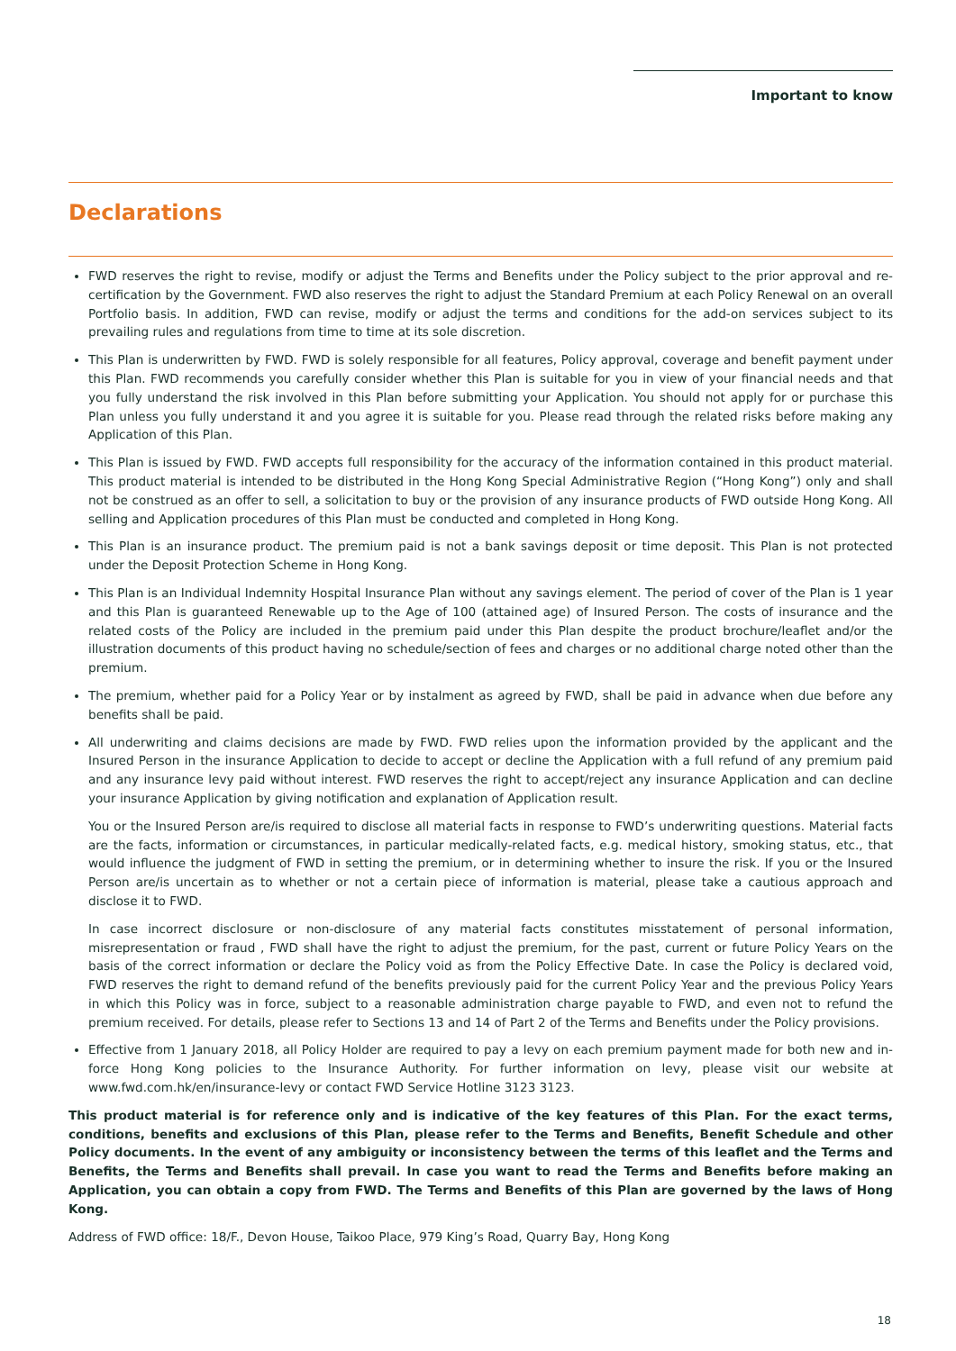Important to know
Declarations
FWD reserves the right to revise, modify or adjust the Terms and Benefits under the Policy subject to the prior approval and re-certification by the Government. FWD also reserves the right to adjust the Standard Premium at each Policy Renewal on an overall Portfolio basis. In addition, FWD can revise, modify or adjust the terms and conditions for the add-on services subject to its prevailing rules and regulations from time to time at its sole discretion.
This Plan is underwritten by FWD. FWD is solely responsible for all features, Policy approval, coverage and benefit payment under this Plan. FWD recommends you carefully consider whether this Plan is suitable for you in view of your financial needs and that you fully understand the risk involved in this Plan before submitting your Application. You should not apply for or purchase this Plan unless you fully understand it and you agree it is suitable for you. Please read through the related risks before making any Application of this Plan.
This Plan is issued by FWD. FWD accepts full responsibility for the accuracy of the information contained in this product material. This product material is intended to be distributed in the Hong Kong Special Administrative Region (“Hong Kong”) only and shall not be construed as an offer to sell, a solicitation to buy or the provision of any insurance products of FWD outside Hong Kong. All selling and Application procedures of this Plan must be conducted and completed in Hong Kong.
This Plan is an insurance product. The premium paid is not a bank savings deposit or time deposit. This Plan is not protected under the Deposit Protection Scheme in Hong Kong.
This Plan is an Individual Indemnity Hospital Insurance Plan without any savings element. The period of cover of the Plan is 1 year and this Plan is guaranteed Renewable up to the Age of 100 (attained age) of Insured Person. The costs of insurance and the related costs of the Policy are included in the premium paid under this Plan despite the product brochure/leaflet and/or the illustration documents of this product having no schedule/section of fees and charges or no additional charge noted other than the premium.
The premium, whether paid for a Policy Year or by instalment as agreed by FWD, shall be paid in advance when due before any benefits shall be paid.
All underwriting and claims decisions are made by FWD. FWD relies upon the information provided by the applicant and the Insured Person in the insurance Application to decide to accept or decline the Application with a full refund of any premium paid and any insurance levy paid without interest. FWD reserves the right to accept/reject any insurance Application and can decline your insurance Application by giving notification and explanation of Application result.
You or the Insured Person are/is required to disclose all material facts in response to FWD’s underwriting questions. Material facts are the facts, information or circumstances, in particular medically-related facts, e.g. medical history, smoking status, etc., that would influence the judgment of FWD in setting the premium, or in determining whether to insure the risk. If you or the Insured Person are/is uncertain as to whether or not a certain piece of information is material, please take a cautious approach and disclose it to FWD.
In case incorrect disclosure or non-disclosure of any material facts constitutes misstatement of personal information, misrepresentation or fraud , FWD shall have the right to adjust the premium, for the past, current or future Policy Years on the basis of the correct information or declare the Policy void as from the Policy Effective Date. In case the Policy is declared void, FWD reserves the right to demand refund of the benefits previously paid for the current Policy Year and the previous Policy Years in which this Policy was in force, subject to a reasonable administration charge payable to FWD, and even not to refund the premium received. For details, please refer to Sections 13 and 14 of Part 2 of the Terms and Benefits under the Policy provisions.
Effective from 1 January 2018, all Policy Holder are required to pay a levy on each premium payment made for both new and in-force Hong Kong policies to the Insurance Authority. For further information on levy, please visit our website at www.fwd.com.hk/en/insurance-levy or contact FWD Service Hotline 3123 3123.
This product material is for reference only and is indicative of the key features of this Plan. For the exact terms, conditions, benefits and exclusions of this Plan, please refer to the Terms and Benefits, Benefit Schedule and other Policy documents. In the event of any ambiguity or inconsistency between the terms of this leaflet and the Terms and Benefits, the Terms and Benefits shall prevail. In case you want to read the Terms and Benefits before making an Application, you can obtain a copy from FWD. The Terms and Benefits of this Plan are governed by the laws of Hong Kong.
Address of FWD office: 18/F., Devon House, Taikoo Place, 979 King’s Road, Quarry Bay, Hong Kong
18